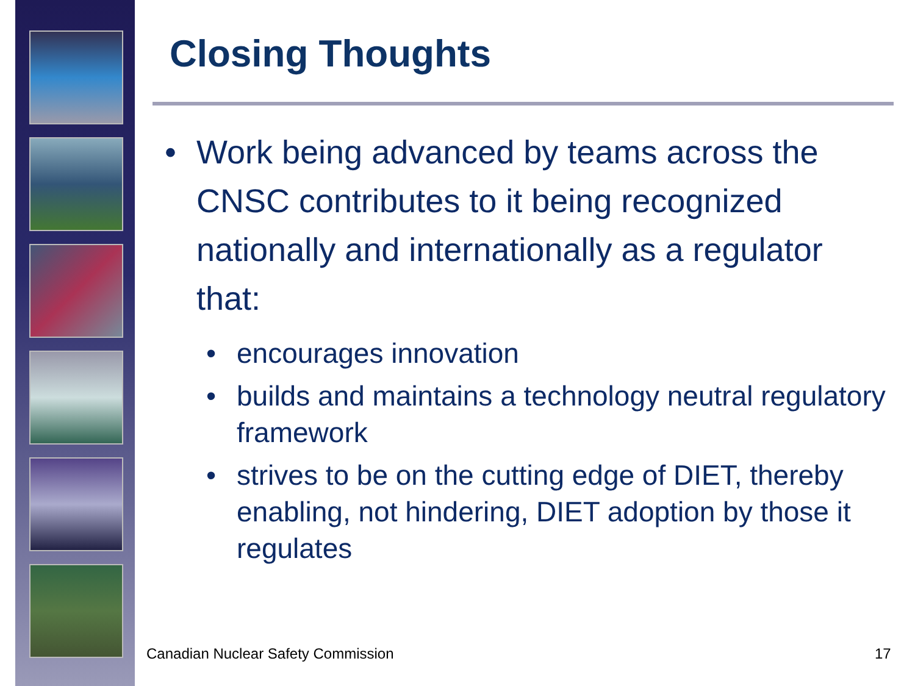Closing Thoughts
• Work being advanced by teams across the CNSC contributes to it being recognized nationally and internationally as a regulator that:
• encourages innovation
• builds and maintains a technology neutral regulatory framework
• strives to be on the cutting edge of DIET, thereby enabling, not hindering, DIET adoption by those it regulates
Canadian Nuclear Safety Commission
17